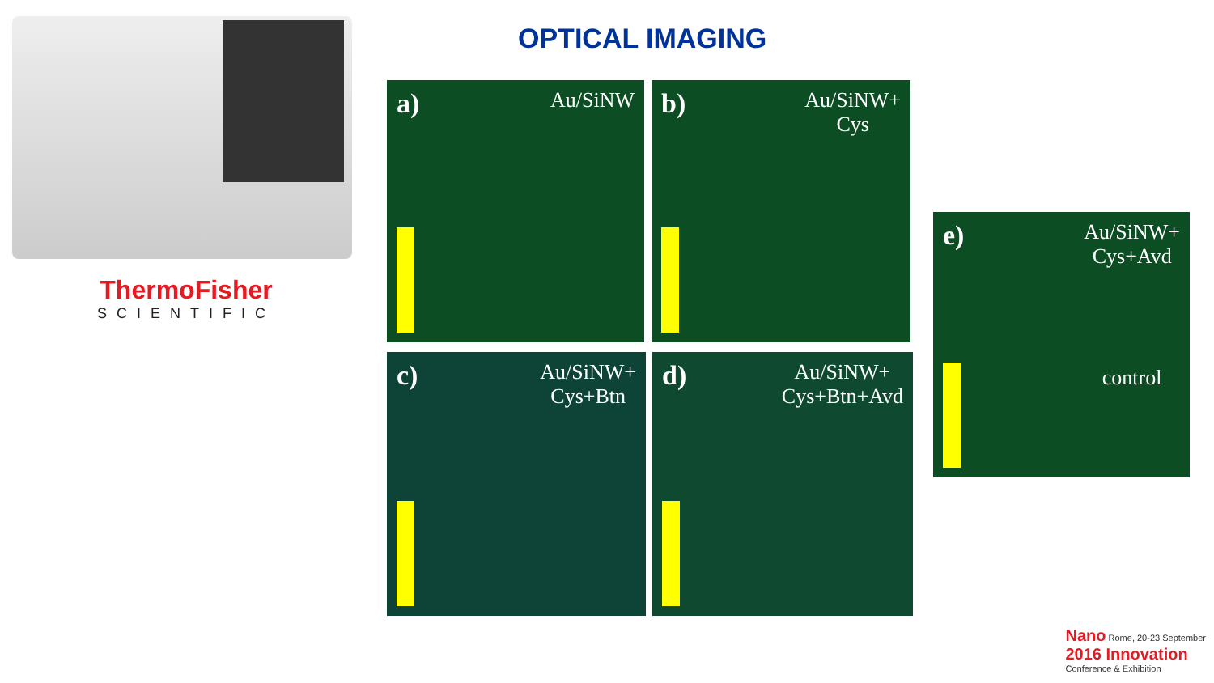ThermoFisher
SCIENTIFIC
OPTICAL IMAGING
a) Au/SiNW
b) Au/SiNW+
Cys
c) Au/SiNW+
Cys+Btn
d) Au/SiNW+
Cys+Btn+Avd
e) Au/SiNW+
Cys+Avd
control
Nano Rome, 20-23 September
2016 Innovation
Conference & Exhibition